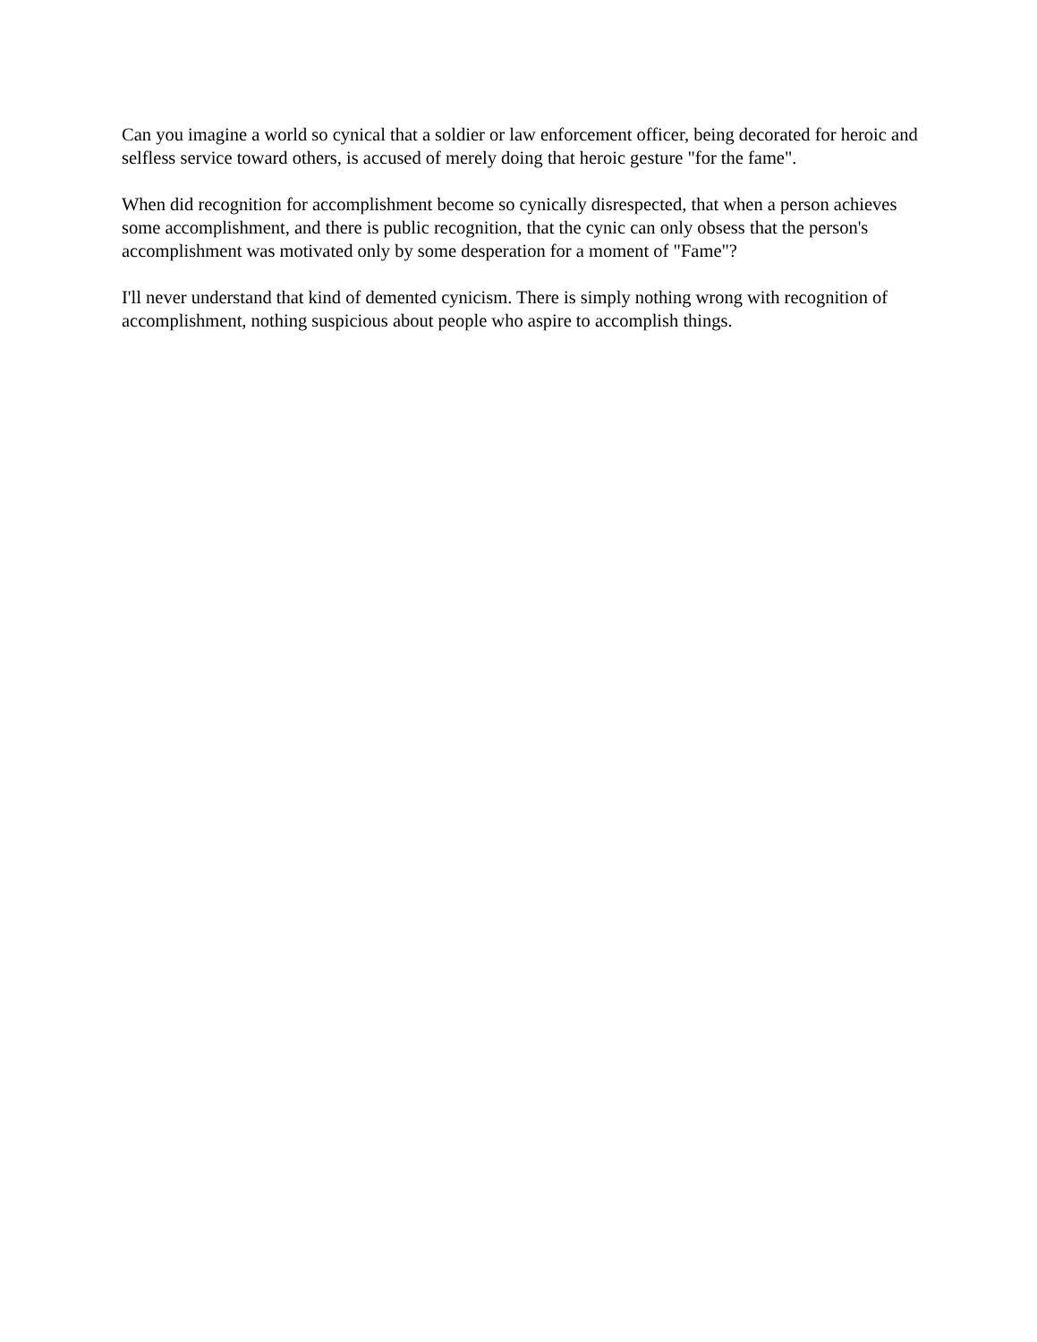Can you imagine a world so cynical that a soldier or law enforcement officer, being decorated for heroic and selfless service toward others, is accused of merely doing that heroic gesture "for the fame".
When did recognition for accomplishment become so cynically disrespected, that when a person achieves some accomplishment, and there is public recognition, that the cynic can only obsess that the person's accomplishment was motivated only by some desperation for a moment of "Fame"?
I'll never understand that kind of demented cynicism. There is simply nothing wrong with recognition of accomplishment, nothing suspicious about people who aspire to accomplish things.